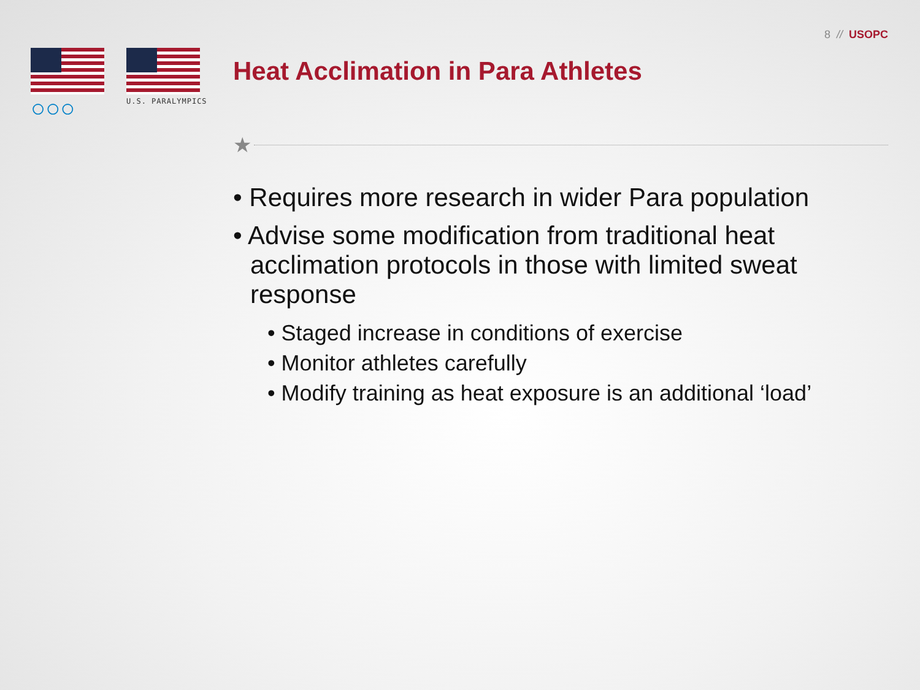8 // USOPC
○○○
U.S. PARALYMPICS
Heat Acclimation in Para Athletes
★
• Requires more research in wider Para population
• Advise some modification from traditional heat acclimation protocols in those with limited sweat response
• Staged increase in conditions of exercise
• Monitor athletes carefully
• Modify training as heat exposure is an additional ‘load’